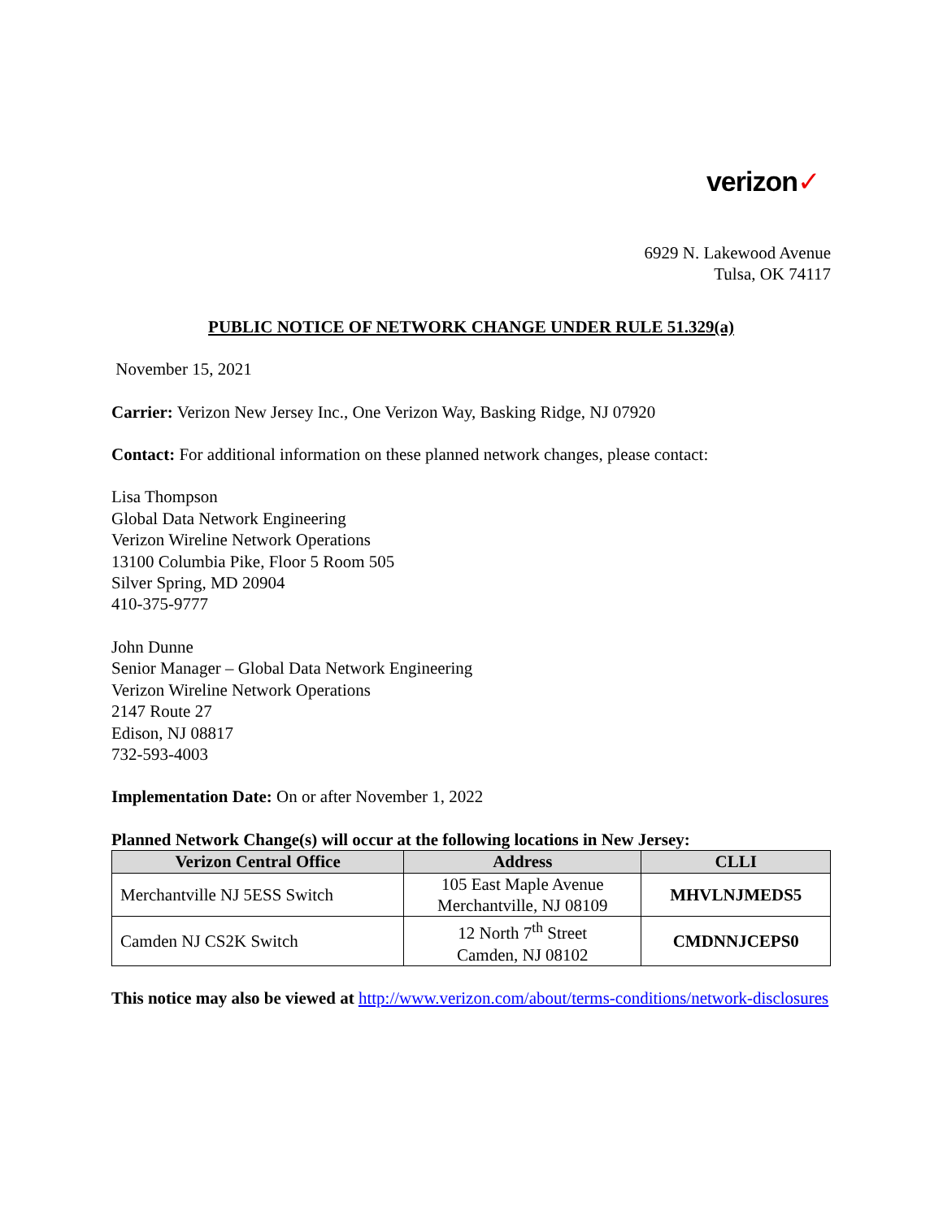verizon✓
6929 N. Lakewood Avenue
Tulsa, OK 74117
PUBLIC NOTICE OF NETWORK CHANGE UNDER RULE 51.329(a)
November 15, 2021
Carrier: Verizon New Jersey Inc., One Verizon Way, Basking Ridge, NJ 07920
Contact: For additional information on these planned network changes, please contact:
Lisa Thompson
Global Data Network Engineering
Verizon Wireline Network Operations
13100 Columbia Pike, Floor 5 Room 505
Silver Spring, MD 20904
410-375-9777
John Dunne
Senior Manager – Global Data Network Engineering
Verizon Wireline Network Operations
2147 Route 27
Edison, NJ 08817
732-593-4003
Implementation Date: On or after November 1, 2022
Planned Network Change(s) will occur at the following locations in New Jersey:
| Verizon Central Office | Address | CLLI |
| --- | --- | --- |
| Merchantville NJ 5ESS Switch | 105 East Maple Avenue Merchantville, NJ 08109 | MHVLNJMEDS5 |
| Camden NJ CS2K Switch | 12 North 7<sup>th</sup> Street Camden, NJ 08102 | CMDNNJCEPS0 |
This notice may also be viewed at http://www.verizon.com/about/terms-conditions/network-disclosures